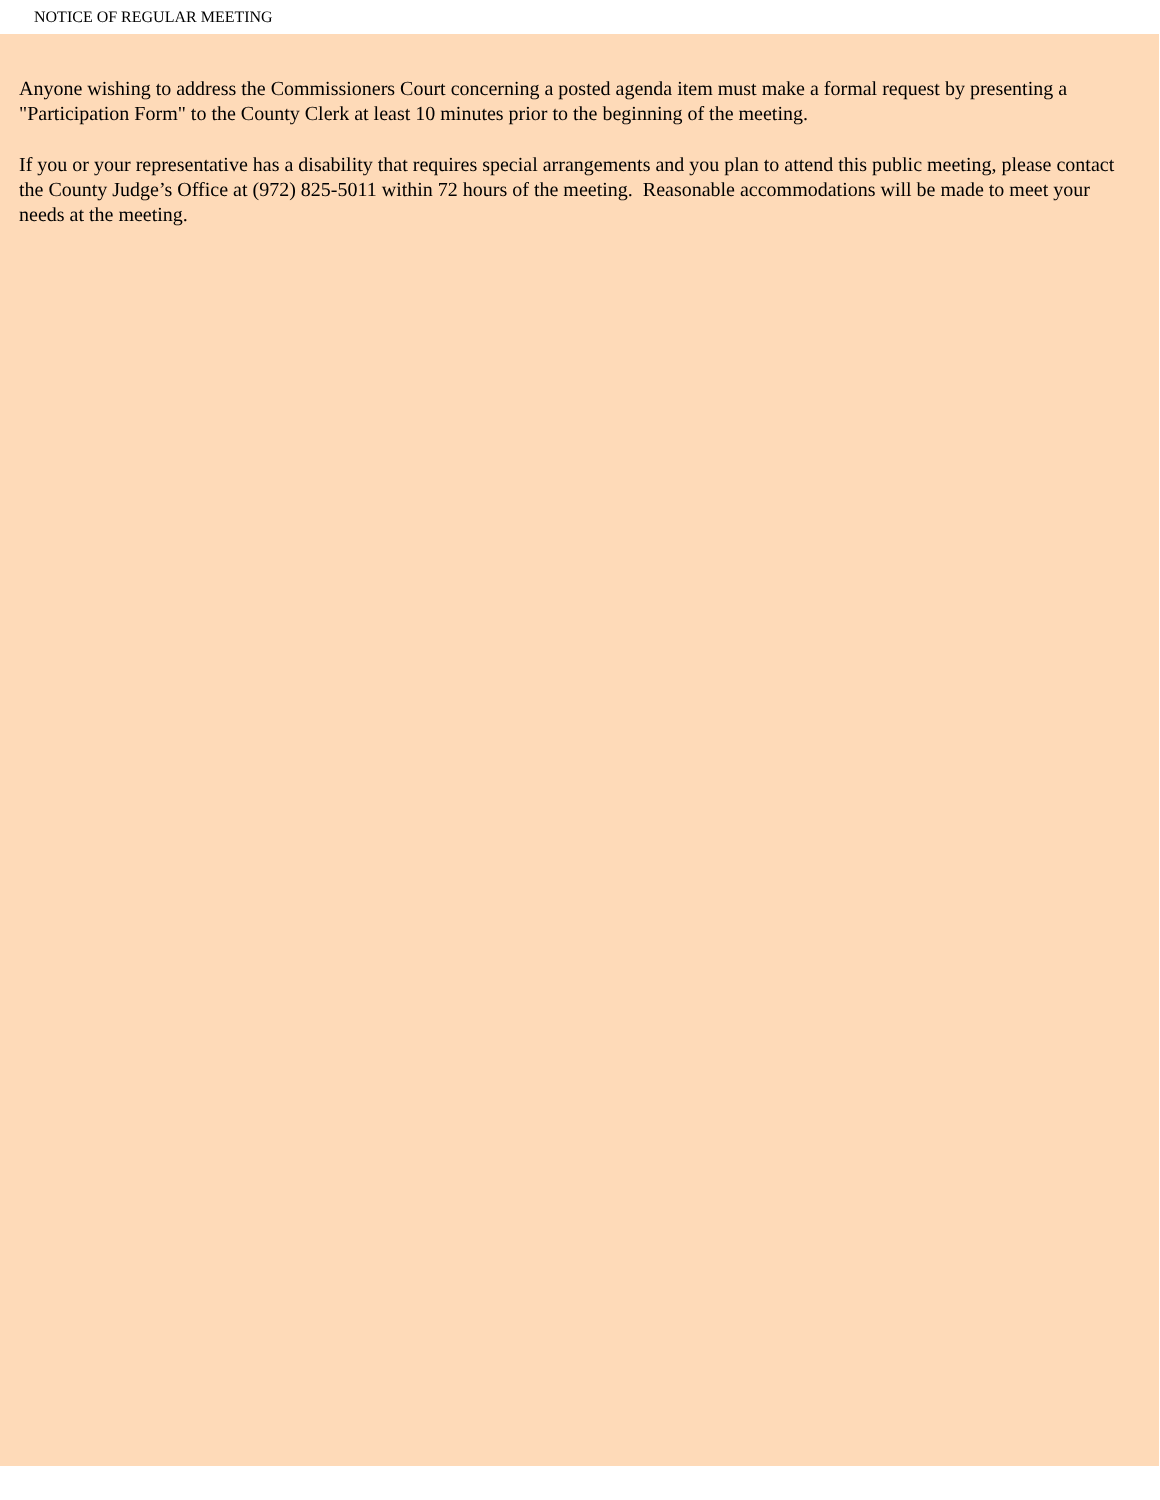NOTICE OF REGULAR MEETING
Anyone wishing to address the Commissioners Court concerning a posted agenda item must make a formal request by presenting a "Participation Form" to the County Clerk at least 10 minutes prior to the beginning of the meeting.
If you or your representative has a disability that requires special arrangements and you plan to attend this public meeting, please contact the County Judge’s Office at (972) 825-5011 within 72 hours of the meeting. Reasonable accommodations will be made to meet your needs at the meeting.